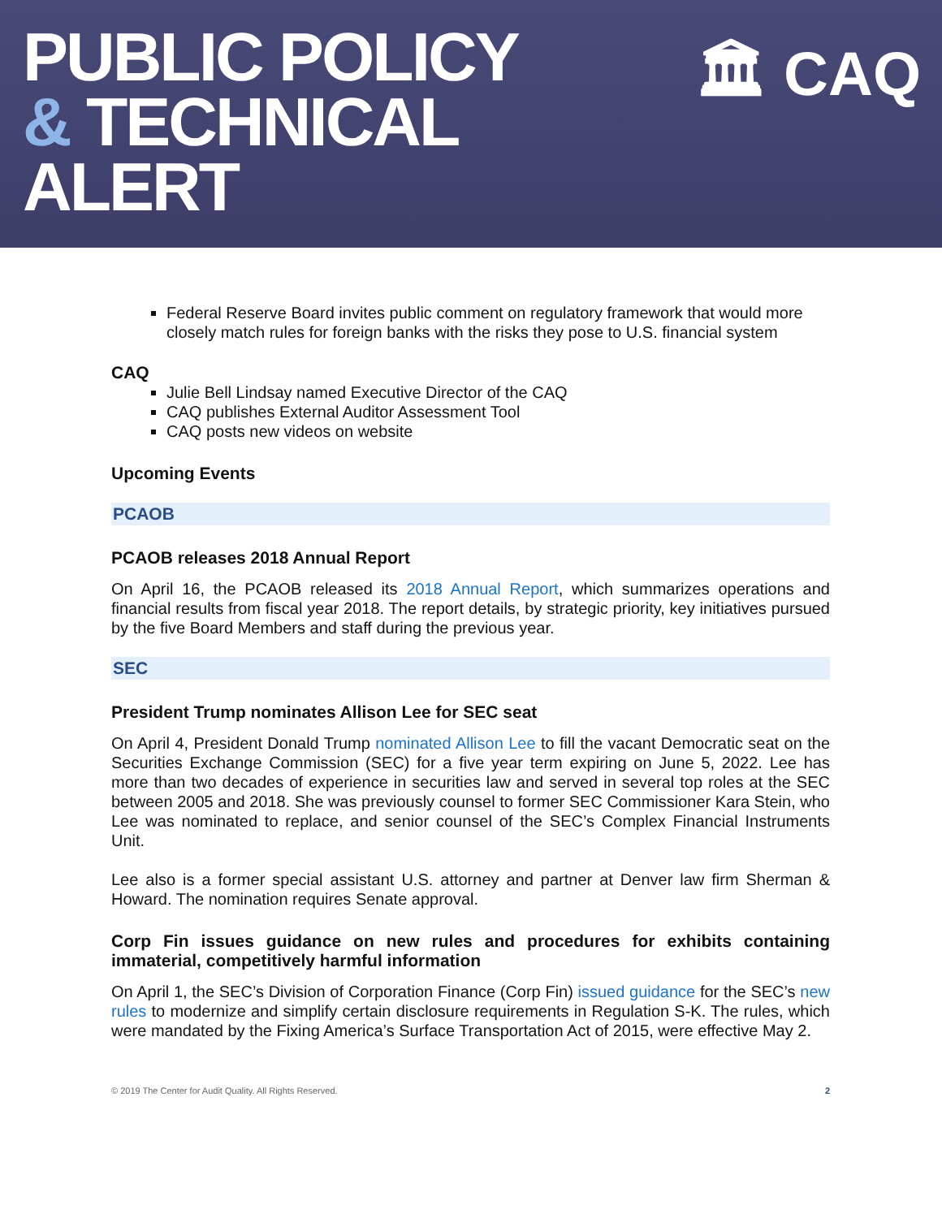PUBLIC POLICY
& TECHNICAL
ALERT
🏛 CAQ
Federal Reserve Board invites public comment on regulatory framework that would more closely match rules for foreign banks with the risks they pose to U.S. financial system
CAQ
Julie Bell Lindsay named Executive Director of the CAQ
CAQ publishes External Auditor Assessment Tool
CAQ posts new videos on website
Upcoming Events
PCAOB
PCAOB releases 2018 Annual Report
On April 16, the PCAOB released its 2018 Annual Report, which summarizes operations and financial results from fiscal year 2018. The report details, by strategic priority, key initiatives pursued by the five Board Members and staff during the previous year.
SEC
President Trump nominates Allison Lee for SEC seat
On April 4, President Donald Trump nominated Allison Lee to fill the vacant Democratic seat on the Securities Exchange Commission (SEC) for a five year term expiring on June 5, 2022. Lee has more than two decades of experience in securities law and served in several top roles at the SEC between 2005 and 2018. She was previously counsel to former SEC Commissioner Kara Stein, who Lee was nominated to replace, and senior counsel of the SEC’s Complex Financial Instruments Unit.
Lee also is a former special assistant U.S. attorney and partner at Denver law firm Sherman & Howard. The nomination requires Senate approval.
Corp Fin issues guidance on new rules and procedures for exhibits containing immaterial, competitively harmful information
On April 1, the SEC’s Division of Corporation Finance (Corp Fin) issued guidance for the SEC’s new rules to modernize and simplify certain disclosure requirements in Regulation S-K. The rules, which were mandated by the Fixing America’s Surface Transportation Act of 2015, were effective May 2.
© 2019 The Center for Audit Quality. All Rights Reserved. 2